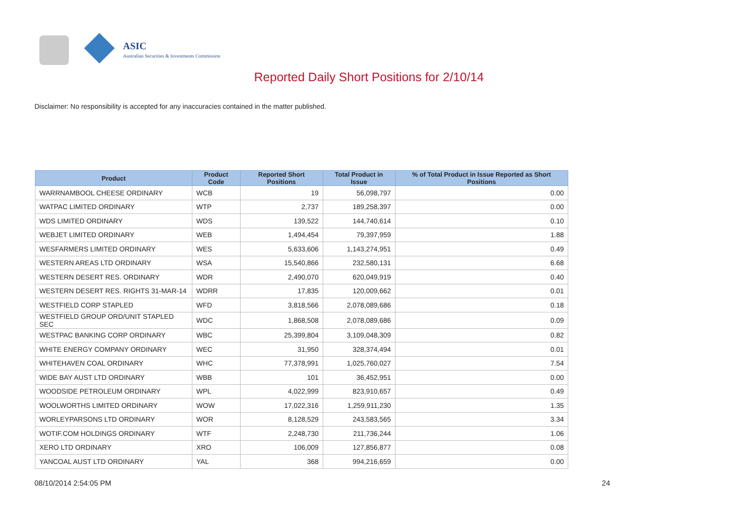ASIC
Australian Securities & Investments Commission
Reported Daily Short Positions for 2/10/14
Disclaimer: No responsibility is accepted for any inaccuracies contained in the matter published.
| Product | Product Code | Reported Short Positions | Total Product in Issue | % of Total Product in Issue Reported as Short Positions |
| --- | --- | --- | --- | --- |
| WARRNAMBOOL CHEESE ORDINARY | WCB | 19 | 56,098,797 | 0.00 |
| WATPAC LIMITED ORDINARY | WTP | 2,737 | 189,258,397 | 0.00 |
| WDS LIMITED ORDINARY | WDS | 139,522 | 144,740,614 | 0.10 |
| WEBJET LIMITED ORDINARY | WEB | 1,494,454 | 79,397,959 | 1.88 |
| WESFARMERS LIMITED ORDINARY | WES | 5,633,606 | 1,143,274,951 | 0.49 |
| WESTERN AREAS LTD ORDINARY | WSA | 15,540,866 | 232,580,131 | 6.68 |
| WESTERN DESERT RES. ORDINARY | WDR | 2,490,070 | 620,049,919 | 0.40 |
| WESTERN DESERT RES. RIGHTS 31-MAR-14 | WDRR | 17,835 | 120,009,662 | 0.01 |
| WESTFIELD CORP STAPLED | WFD | 3,818,566 | 2,078,089,686 | 0.18 |
| WESTFIELD GROUP ORD/UNIT STAPLED SEC | WDC | 1,868,508 | 2,078,089,686 | 0.09 |
| WESTPAC BANKING CORP ORDINARY | WBC | 25,399,804 | 3,109,048,309 | 0.82 |
| WHITE ENERGY COMPANY ORDINARY | WEC | 31,950 | 328,374,494 | 0.01 |
| WHITEHAVEN COAL ORDINARY | WHC | 77,378,991 | 1,025,760,027 | 7.54 |
| WIDE BAY AUST LTD ORDINARY | WBB | 101 | 36,452,951 | 0.00 |
| WOODSIDE PETROLEUM ORDINARY | WPL | 4,022,999 | 823,910,657 | 0.49 |
| WOOLWORTHS LIMITED ORDINARY | WOW | 17,022,316 | 1,259,911,230 | 1.35 |
| WORLEYPARSONS LTD ORDINARY | WOR | 8,128,529 | 243,583,565 | 3.34 |
| WOTIF.COM HOLDINGS ORDINARY | WTF | 2,248,730 | 211,736,244 | 1.06 |
| XERO LTD ORDINARY | XRO | 106,009 | 127,856,877 | 0.08 |
| YANCOAL AUST LTD ORDINARY | YAL | 368 | 994,216,659 | 0.00 |
08/10/2014 2:54:05 PM 24